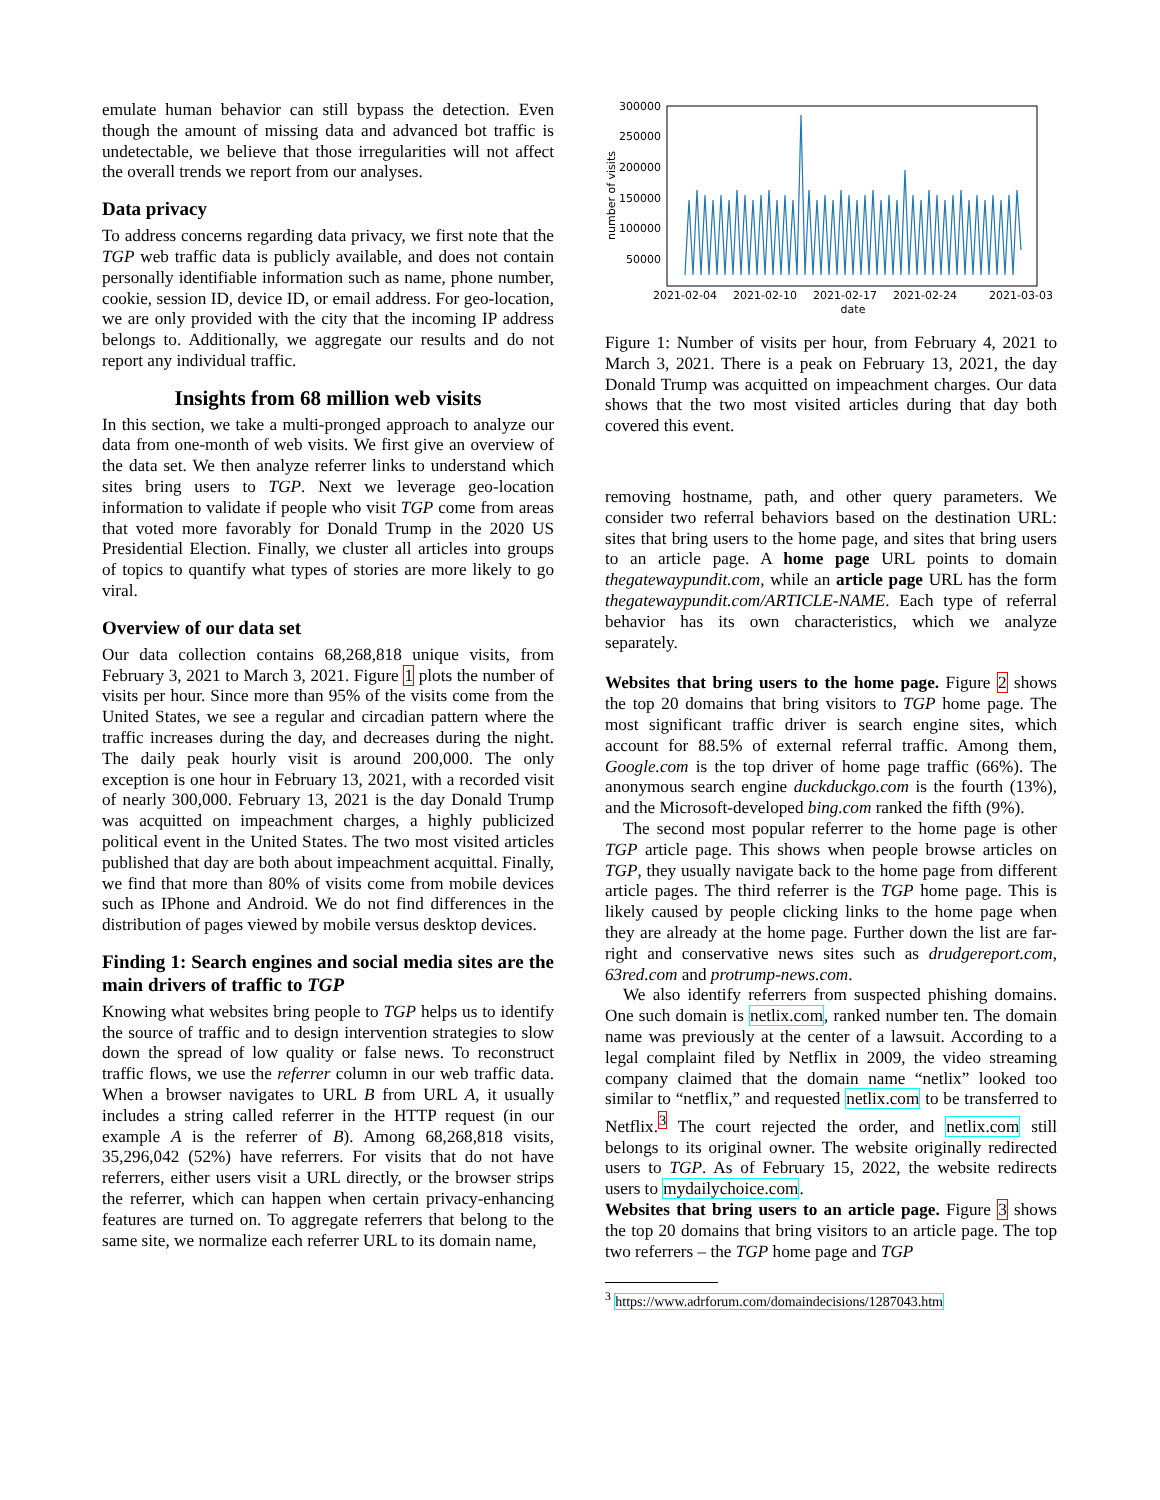emulate human behavior can still bypass the detection. Even though the amount of missing data and advanced bot traffic is undetectable, we believe that those irregularities will not affect the overall trends we report from our analyses.
Data privacy
To address concerns regarding data privacy, we first note that the TGP web traffic data is publicly available, and does not contain personally identifiable information such as name, phone number, cookie, session ID, device ID, or email address. For geo-location, we are only provided with the city that the incoming IP address belongs to. Additionally, we aggregate our results and do not report any individual traffic.
Insights from 68 million web visits
In this section, we take a multi-pronged approach to analyze our data from one-month of web visits. We first give an overview of the data set. We then analyze referrer links to understand which sites bring users to TGP. Next we leverage geo-location information to validate if people who visit TGP come from areas that voted more favorably for Donald Trump in the 2020 US Presidential Election. Finally, we cluster all articles into groups of topics to quantify what types of stories are more likely to go viral.
Overview of our data set
Our data collection contains 68,268,818 unique visits, from February 3, 2021 to March 3, 2021. Figure 1 plots the number of visits per hour. Since more than 95% of the visits come from the United States, we see a regular and circadian pattern where the traffic increases during the day, and decreases during the night. The daily peak hourly visit is around 200,000. The only exception is one hour in February 13, 2021, with a recorded visit of nearly 300,000. February 13, 2021 is the day Donald Trump was acquitted on impeachment charges, a highly publicized political event in the United States. The two most visited articles published that day are both about impeachment acquittal. Finally, we find that more than 80% of visits come from mobile devices such as IPhone and Android. We do not find differences in the distribution of pages viewed by mobile versus desktop devices.
Finding 1: Search engines and social media sites are the main drivers of traffic to TGP
Knowing what websites bring people to TGP helps us to identify the source of traffic and to design intervention strategies to slow down the spread of low quality or false news. To reconstruct traffic flows, we use the referrer column in our web traffic data. When a browser navigates to URL B from URL A, it usually includes a string called referrer in the HTTP request (in our example A is the referrer of B). Among 68,268,818 visits, 35,296,042 (52%) have referrers. For visits that do not have referrers, either users visit a URL directly, or the browser strips the referrer, which can happen when certain privacy-enhancing features are turned on. To aggregate referrers that belong to the same site, we normalize each referrer URL to its domain name,
300000
250000
200000
150000
100000
50000
number of visits
2021-02-04
2021-02-10
2021-02-17
2021-02-24
2021-03-03
date
Figure 1: Number of visits per hour, from February 4, 2021 to March 3, 2021. There is a peak on February 13, 2021, the day Donald Trump was acquitted on impeachment charges. Our data shows that the two most visited articles during that day both covered this event.
removing hostname, path, and other query parameters. We consider two referral behaviors based on the destination URL: sites that bring users to the home page, and sites that bring users to an article page. A home page URL points to domain thegatewaypundit.com, while an article page URL has the form thegatewaypundit.com/ARTICLE-NAME. Each type of referral behavior has its own characteristics, which we analyze separately.
Websites that bring users to the home page. Figure 2 shows the top 20 domains that bring visitors to TGP home page. The most significant traffic driver is search engine sites, which account for 88.5% of external referral traffic. Among them, Google.com is the top driver of home page traffic (66%). The anonymous search engine duckduckgo.com is the fourth (13%), and the Microsoft-developed bing.com ranked the fifth (9%).
The second most popular referrer to the home page is other TGP article page. This shows when people browse articles on TGP, they usually navigate back to the home page from different article pages. The third referrer is the TGP home page. This is likely caused by people clicking links to the home page when they are already at the home page. Further down the list are far-right and conservative news sites such as drudgereport.com, 63red.com and protrump-news.com.
We also identify referrers from suspected phishing domains. One such domain is netlix.com, ranked number ten. The domain name was previously at the center of a lawsuit. According to a legal complaint filed by Netflix in 2009, the video streaming company claimed that the domain name “netlix” looked too similar to “netflix,” and requested netlix.com to be transferred to Netflix.<sup>3</sup> The court rejected the order, and netlix.com still belongs to its original owner. The website originally redirected users to TGP. As of February 15, 2022, the website redirects users to mydailychoice.com.
Websites that bring users to an article page. Figure 3 shows the top 20 domains that bring visitors to an article page. The top two referrers – the TGP home page and TGP
<sup>3</sup> https://www.adrforum.com/domaindecisions/1287043.htm